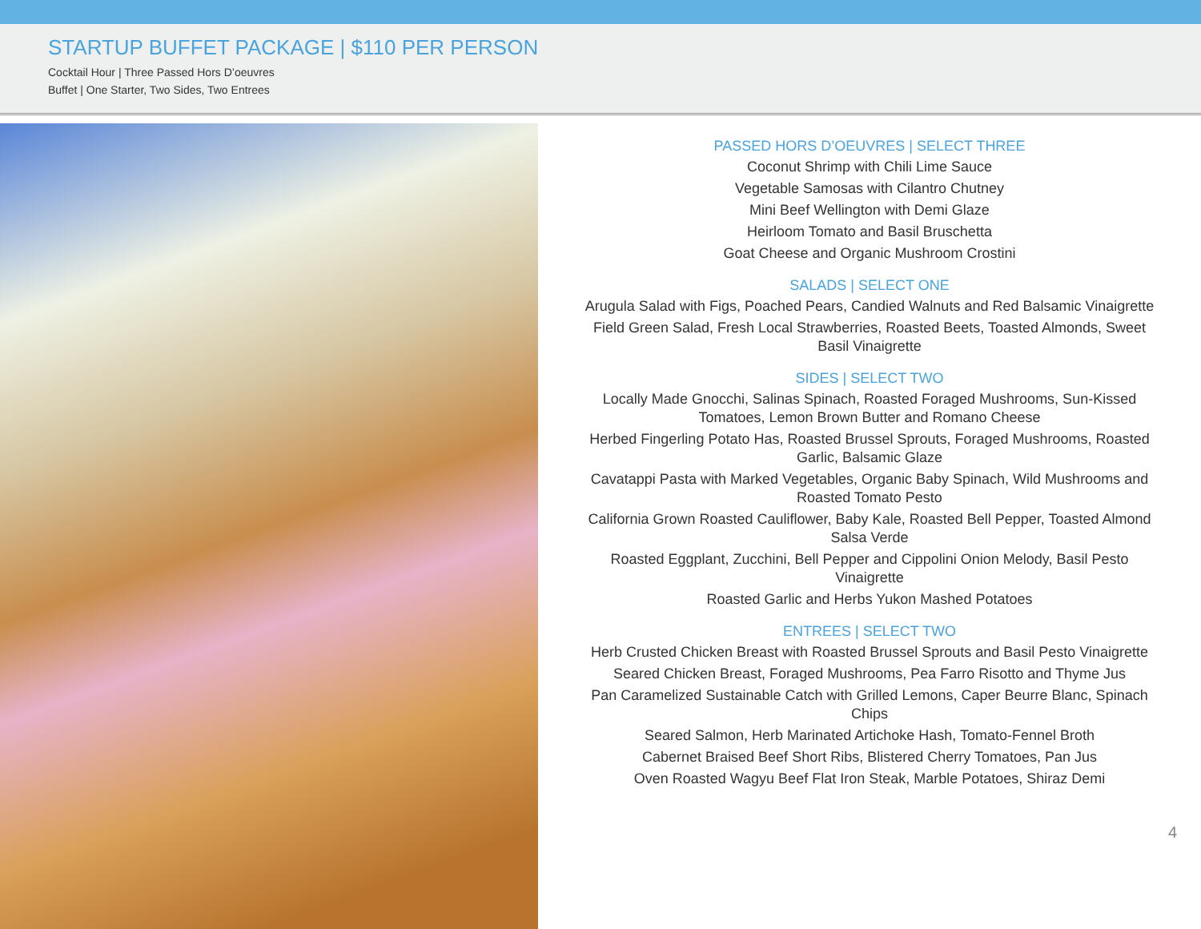STARTUP BUFFET PACKAGE | $110 PER PERSON
Cocktail Hour | Three Passed Hors D’oeuvres
Buffet | One Starter, Two Sides, Two Entrees
PASSED HORS D’OEUVRES | SELECT THREE
Coconut Shrimp with Chili Lime Sauce
Vegetable Samosas with Cilantro Chutney
Mini Beef Wellington with Demi Glaze
Heirloom Tomato and Basil Bruschetta
Goat Cheese and Organic Mushroom Crostini
SALADS | SELECT ONE
Arugula Salad with Figs, Poached Pears, Candied Walnuts and Red Balsamic Vinaigrette
Field Green Salad, Fresh Local Strawberries, Roasted Beets, Toasted Almonds, Sweet Basil Vinaigrette
SIDES | SELECT TWO
Locally Made Gnocchi, Salinas Spinach, Roasted Foraged Mushrooms, Sun-Kissed Tomatoes, Lemon Brown Butter and Romano Cheese
Herbed Fingerling Potato Has, Roasted Brussel Sprouts, Foraged Mushrooms, Roasted Garlic, Balsamic Glaze
Cavatappi Pasta with Marked Vegetables, Organic Baby Spinach, Wild Mushrooms and Roasted Tomato Pesto
California Grown Roasted Cauliflower, Baby Kale, Roasted Bell Pepper, Toasted Almond Salsa Verde
Roasted Eggplant, Zucchini, Bell Pepper and Cippolini Onion Melody, Basil Pesto Vinaigrette
Roasted Garlic and Herbs Yukon Mashed Potatoes
ENTREES | SELECT TWO
Herb Crusted Chicken Breast with Roasted Brussel Sprouts and Basil Pesto Vinaigrette
Seared Chicken Breast, Foraged Mushrooms, Pea Farro Risotto and Thyme Jus
Pan Caramelized Sustainable Catch with Grilled Lemons, Caper Beurre Blanc, Spinach Chips
Seared Salmon, Herb Marinated Artichoke Hash, Tomato-Fennel Broth
Cabernet Braised Beef Short Ribs, Blistered Cherry Tomatoes, Pan Jus
Oven Roasted Wagyu Beef Flat Iron Steak, Marble Potatoes, Shiraz Demi
4